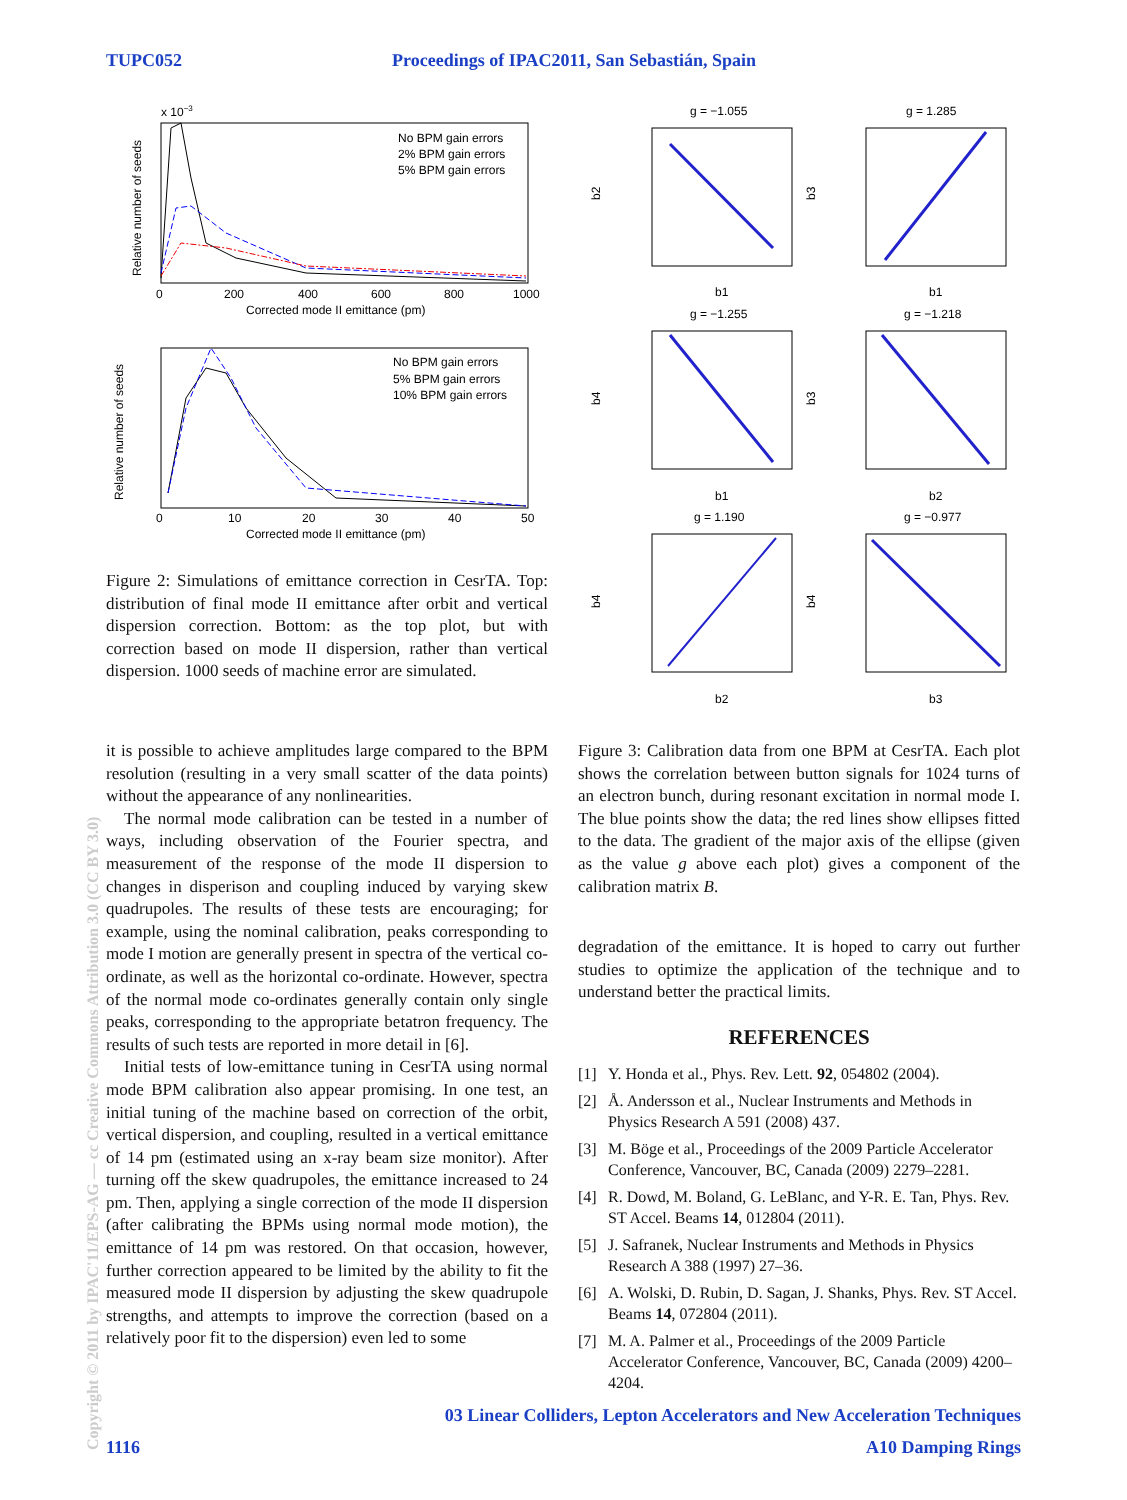TUPC052 Proceedings of IPAC2011, San Sebastián, Spain
x 10−3
No BPM gain errors
2% BPM gain errors
5% BPM gain errors
0
200
400
600
800
1000
Corrected mode II emittance (pm)
Relative number of seeds
No BPM gain errors
5% BPM gain errors
10% BPM gain errors
0
10
20
30
40
50
Corrected mode II emittance (pm)
Relative number of seeds
g = −1.055
b2
b1
g = 1.285
b3
b1
g = −1.255
b4
b1
g = −1.218
b3
b2
g = 1.190
b4
b2
g = −0.977
b4
b3
Figure 2: Simulations of emittance correction in CesrTA. Top: distribution of final mode II emittance after orbit and vertical dispersion correction. Bottom: as the top plot, but with correction based on mode II dispersion, rather than vertical dispersion. 1000 seeds of machine error are simulated.
it is possible to achieve amplitudes large compared to the BPM resolution (resulting in a very small scatter of the data points) without the appearance of any nonlinearities.
The normal mode calibration can be tested in a number of ways, including observation of the Fourier spectra, and measurement of the response of the mode II dispersion to changes in disperison and coupling induced by varying skew quadrupoles. The results of these tests are encouraging; for example, using the nominal calibration, peaks corresponding to mode I motion are generally present in spectra of the vertical co-ordinate, as well as the horizontal co-ordinate. However, spectra of the normal mode co-ordinates generally contain only single peaks, corresponding to the appropriate betatron frequency. The results of such tests are reported in more detail in [6].
Initial tests of low-emittance tuning in CesrTA using normal mode BPM calibration also appear promising. In one test, an initial tuning of the machine based on correction of the orbit, vertical dispersion, and coupling, resulted in a vertical emittance of 14 pm (estimated using an x-ray beam size monitor). After turning off the skew quadrupoles, the emittance increased to 24 pm. Then, applying a single correction of the mode II dispersion (after calibrating the BPMs using normal mode motion), the emittance of 14 pm was restored. On that occasion, however, further correction appeared to be limited by the ability to fit the measured mode II dispersion by adjusting the skew quadrupole strengths, and attempts to improve the correction (based on a relatively poor fit to the dispersion) even led to some
Figure 3: Calibration data from one BPM at CesrTA. Each plot shows the correlation between button signals for 1024 turns of an electron bunch, during resonant excitation in normal mode I. The blue points show the data; the red lines show ellipses fitted to the data. The gradient of the major axis of the ellipse (given as the value g above each plot) gives a component of the calibration matrix B.
degradation of the emittance. It is hoped to carry out further studies to optimize the application of the technique and to understand better the practical limits.
REFERENCES
[1] Y. Honda et al., Phys. Rev. Lett. 92, 054802 (2004).
[2] Å. Andersson et al., Nuclear Instruments and Methods in Physics Research A 591 (2008) 437.
[3] M. Böge et al., Proceedings of the 2009 Particle Accelerator Conference, Vancouver, BC, Canada (2009) 2279–2281.
[4] R. Dowd, M. Boland, G. LeBlanc, and Y-R. E. Tan, Phys. Rev. ST Accel. Beams 14, 012804 (2011).
[5] J. Safranek, Nuclear Instruments and Methods in Physics Research A 388 (1997) 27–36.
[6] A. Wolski, D. Rubin, D. Sagan, J. Shanks, Phys. Rev. ST Accel. Beams 14, 072804 (2011).
[7] M. A. Palmer et al., Proceedings of the 2009 Particle Accelerator Conference, Vancouver, BC, Canada (2009) 4200–4204.
Copyright © 2011 by IPAC'11/EPS-AG — cc Creative Commons Attribution 3.0 (CC BY 3.0)
03 Linear Colliders, Lepton Accelerators and New Acceleration Techniques
1116 A10 Damping Rings